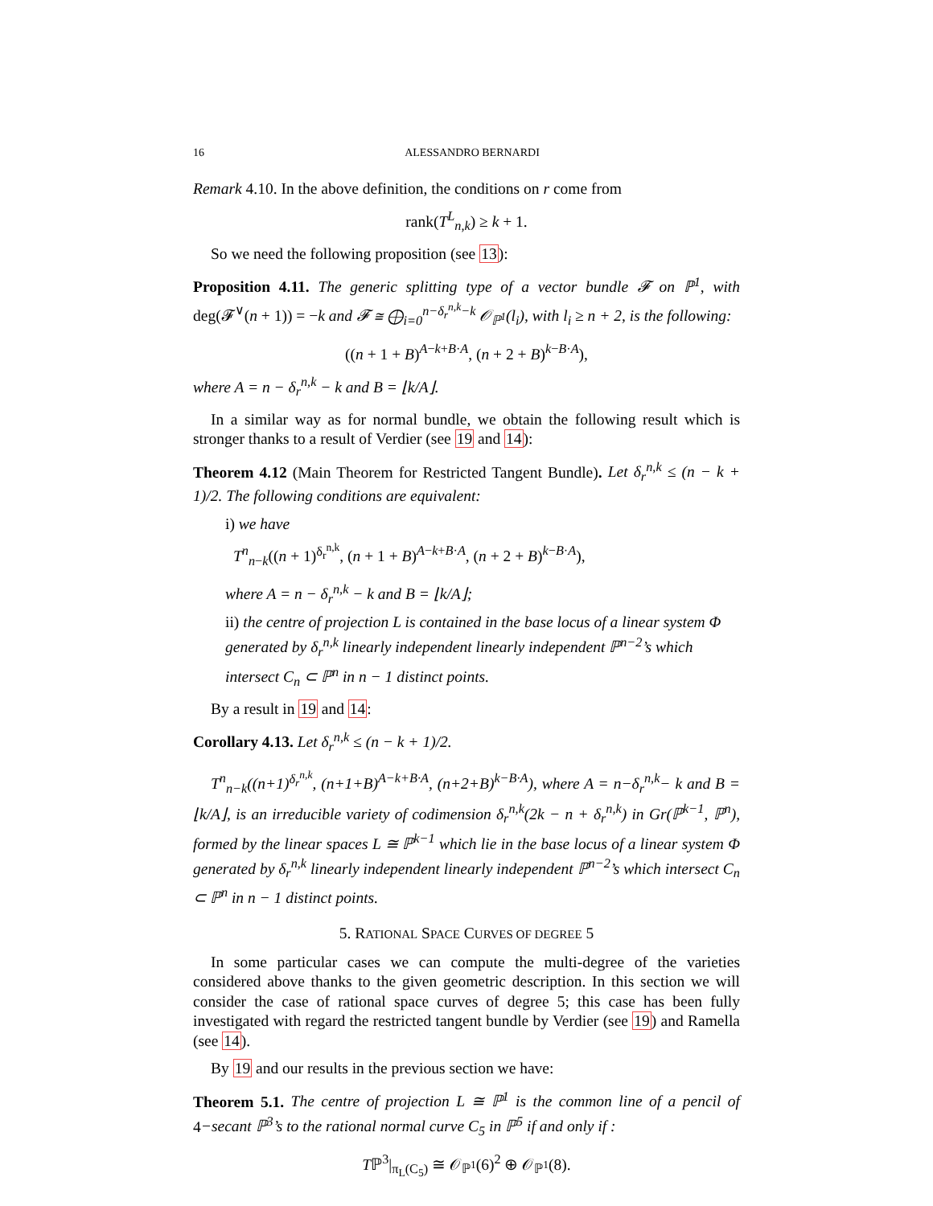16 ALESSANDRO BERNARDI
Remark 4.10. In the above definition, the conditions on r come from
rank(T<sup>L</sup><sub>n,k</sub>) ≥ k + 1.
So we need the following proposition (see 13):
Proposition 4.11. The generic splitting type of a vector bundle 𝓕 on ℙ<sup>1</sup>, with deg(𝓕<sup>∨</sup>(n + 1)) = −k and 𝓕 ≅ ⨁<sub>i=0</sub><sup>n−δ<sub>r</sub><sup>n,k</sup>−k</sup> 𝒪<sub>ℙ<sup>1</sup></sub>(l<sub>i</sub>), with l<sub>i</sub> ≥ n + 2, is the following:
((n + 1 + B)<sup>A−k+B·A</sup>, (n + 2 + B)<sup>k−B·A</sup>),
where A = n − δ<sub>r</sub><sup>n,k</sup> − k and B = ⌊k/A⌋.
In a similar way as for normal bundle, we obtain the following result which is stronger thanks to a result of Verdier (see 19 and 14):
Theorem 4.12 (Main Theorem for Restricted Tangent Bundle). Let δ<sub>r</sub><sup>n,k</sup> ≤ (n − k + 1)/2. The following conditions are equivalent:
i) we have
T<sup>n</sup><sub>n−k</sub>((n + 1)<sup>δ<sub>r</sub><sup>n,k</sup></sup>, (n + 1 + B)<sup>A−k+B·A</sup>, (n + 2 + B)<sup>k−B·A</sup>),
where A = n − δ<sub>r</sub><sup>n,k</sup> − k and B = ⌊k/A⌋;
ii) the centre of projection L is contained in the base locus of a linear system Φ generated by δ<sub>r</sub><sup>n,k</sup> linearly independent linearly independent ℙ<sup>n−2</sup>’s which intersect C<sub>n</sub> ⊂ ℙ<sup>n</sup> in n − 1 distinct points.
By a result in 19 and 14:
Corollary 4.13. Let δ<sub>r</sub><sup>n,k</sup> ≤ (n − k + 1)/2.
T<sup>n</sup><sub>n−k</sub>((n+1)<sup>δ<sub>r</sub><sup>n,k</sup></sup>, (n+1+B)<sup>A−k+B·A</sup>, (n+2+B)<sup>k−B·A</sup>), where A = n−δ<sub>r</sub><sup>n,k</sup>− k and B = ⌊k/A⌋, is an irreducible variety of codimension δ<sub>r</sub><sup>n,k</sup>(2k − n + δ<sub>r</sub><sup>n,k</sup>) in Gr(ℙ<sup>k−1</sup>, ℙ<sup>n</sup>), formed by the linear spaces L ≅ ℙ<sup>k−1</sup> which lie in the base locus of a linear system Φ generated by δ<sub>r</sub><sup>n,k</sup> linearly independent linearly independent ℙ<sup>n−2</sup>’s which intersect C<sub>n</sub> ⊂ ℙ<sup>n</sup> in n − 1 distinct points.
5. RATIONAL SPACE CURVES OF DEGREE 5
In some particular cases we can compute the multi-degree of the varieties considered above thanks to the given geometric description. In this section we will consider the case of rational space curves of degree 5; this case has been fully investigated with regard the restricted tangent bundle by Verdier (see 19) and Ramella (see 14).
By 19 and our results in the previous section we have:
Theorem 5.1. The centre of projection L ≅ ℙ<sup>1</sup> is the common line of a pencil of 4−secant ℙ<sup>3</sup>’s to the rational normal curve C<sub>5</sub> in ℙ<sup>5</sup> if and only if :
Tℙ<sup>3</sup>|<sub>π<sub>L</sub>(C<sub>5</sub>)</sub> ≅ 𝒪<sub>ℙ<sup>1</sup></sub>(6)<sup>2</sup> ⊕ 𝒪<sub>ℙ<sup>1</sup></sub>(8).